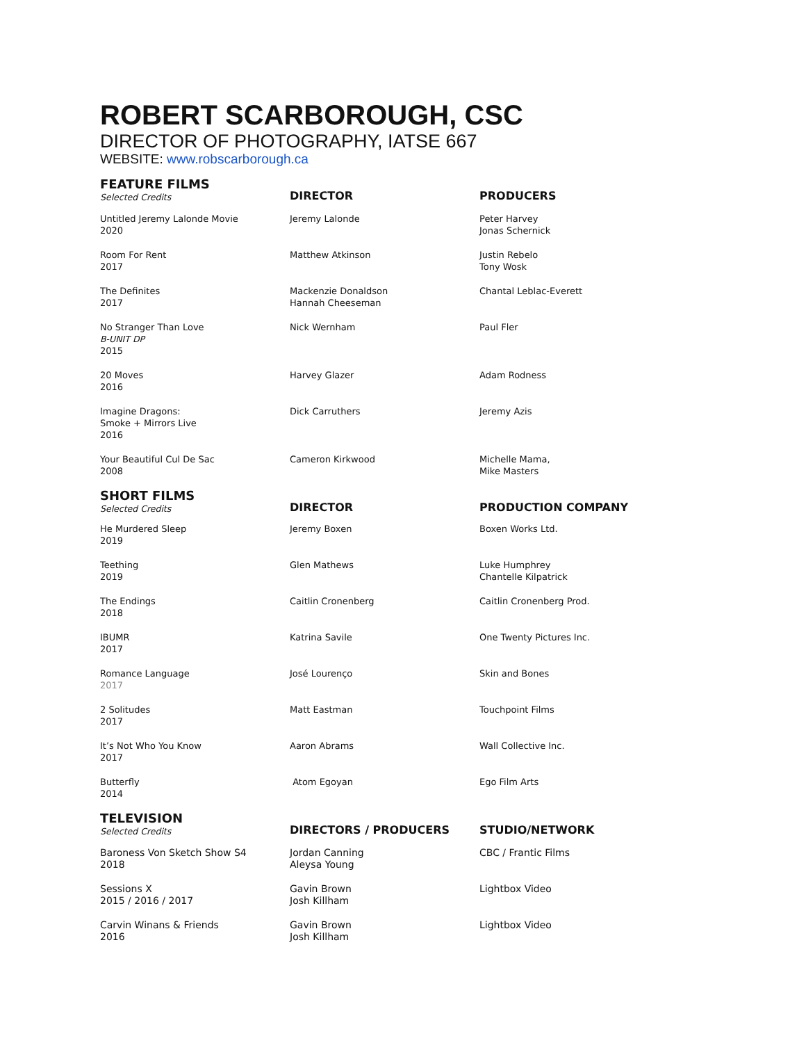ROBERT SCARBOROUGH, CSC
DIRECTOR OF PHOTOGRAPHY, IATSE 667
WEBSITE: www.robscarborough.ca
| FEATURE FILMS Selected Credits | DIRECTOR | PRODUCERS |
| --- | --- | --- |
| Untitled Jeremy Lalonde Movie 2020 | Jeremy Lalonde | Peter Harvey Jonas Schernick |
| Room For Rent 2017 | Matthew Atkinson | Justin Rebelo Tony Wosk |
| The Definites 2017 | Mackenzie Donaldson Hannah Cheeseman | Chantal Leblac-Everett |
| No Stranger Than Love B-UNIT DP 2015 | Nick Wernham | Paul Fler |
| 20 Moves 2016 | Harvey Glazer | Adam Rodness |
| Imagine Dragons: Smoke + Mirrors Live 2016 | Dick Carruthers | Jeremy Azis |
| Your Beautiful Cul De Sac 2008 | Cameron Kirkwood | Michelle Mama, Mike Masters |
| SHORT FILMS Selected Credits | DIRECTOR | PRODUCTION COMPANY |
| --- | --- | --- |
| He Murdered Sleep 2019 | Jeremy Boxen | Boxen Works Ltd. |
| Teething 2019 | Glen Mathews | Luke Humphrey Chantelle Kilpatrick |
| The Endings 2018 | Caitlin Cronenberg | Caitlin Cronenberg Prod. |
| IBUMR 2017 | Katrina Savile | One Twenty Pictures Inc. |
| Romance Language 2017 | José Lourenço | Skin and Bones |
| 2 Solitudes 2017 | Matt Eastman | Touchpoint Films |
| It’s Not Who You Know 2017 | Aaron Abrams | Wall Collective Inc. |
| Butterfly 2014 | Atom Egoyan | Ego Film Arts |
| TELEVISION Selected Credits | DIRECTORS / PRODUCERS | STUDIO/NETWORK |
| --- | --- | --- |
| Baroness Von Sketch Show S4 2018 | Jordan Canning Aleysa Young | CBC / Frantic Films |
| Sessions X 2015 / 2016 / 2017 | Gavin Brown Josh Killham | Lightbox Video |
| Carvin Winans & Friends 2016 | Gavin Brown Josh Killham | Lightbox Video |